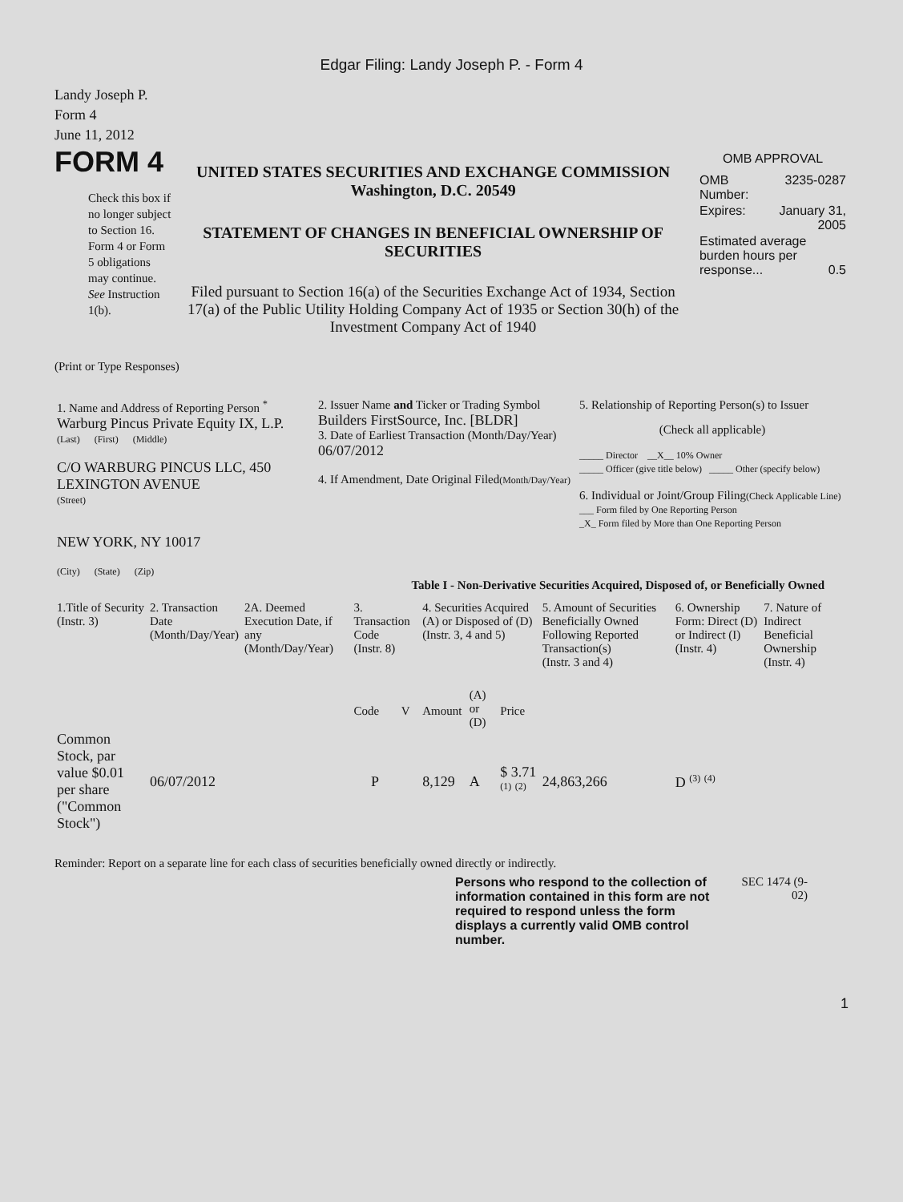Edgar Filing: Landy Joseph P. - Form 4
Landy Joseph P.
Form 4
June 11, 2012
FORM 4
Check this box if no longer subject to Section 16. Form 4 or Form 5 obligations may continue. See Instruction 1(b).
UNITED STATES SECURITIES AND EXCHANGE COMMISSION
Washington, D.C. 20549
STATEMENT OF CHANGES IN BENEFICIAL OWNERSHIP OF SECURITIES
Filed pursuant to Section 16(a) of the Securities Exchange Act of 1934, Section 17(a) of the Public Utility Holding Company Act of 1935 or Section 30(h) of the Investment Company Act of 1940
OMB APPROVAL
| OMB Number: | 3235-0287 |
| Expires: | January 31, 2005 |
| Estimated average burden hours per response... 0.5 | |
(Print or Type Responses)
| 1. Name and Address of Reporting Person <sup>*</sup> Warburg Pincus Private Equity IX, L.P. (Last) (First) (Middle) C/O WARBURG PINCUS LLC, 450 LEXINGTON AVENUE (Street) NEW YORK, NY 10017 (City) (State) (Zip) | 2. Issuer Name and Ticker or Trading Symbol Builders FirstSource, Inc. [BLDR] 3. Date of Earliest Transaction (Month/Day/Year) 06/07/2012 4. If Amendment, Date Original Filed (Month/Day/Year) | 5. Relationship of Reporting Person(s) to Issuer (Check all applicable) _____ Director __X__ 10% Owner _____ Officer (give title below) _____ Other (specify below) 6. Individual or Joint/Group Filing (Check Applicable Line) ___ Form filed by One Reporting Person _X_ Form filed by More than One Reporting Person |
Table I - Non-Derivative Securities Acquired, Disposed of, or Beneficially Owned
| 1.Title of Security (Instr. 3) | 2. Transaction Date (Month/Day/Year) | 2A. Deemed Execution Date, if any (Month/Day/Year) | 3. Transaction Code (Instr. 8) | | 4. Securities Acquired (A) or Disposed of (D) (Instr. 3, 4 and 5) | | | 5. Amount of Securities Beneficially Owned Following Reported Transaction(s) (Instr. 3 and 4) | 6. Ownership Form: Direct (D) or Indirect (I) (Instr. 4) | 7. Nature of Indirect Beneficial Ownership (Instr. 4) |
| --- | --- | --- | --- | --- | --- | --- | --- | --- | --- | --- |
| | | | Code | V | Amount | (A) or (D) | Price | | | |
| Common Stock, par value $0.01 per share ("Common Stock") | 06/07/2012 | | P | | 8,129 | A | $ 3.71 <sup>(1)</sup> <sup>(2)</sup> | 24,863,266 | D <sup>(3)</sup> <sup>(4)</sup> | |
Reminder: Report on a separate line for each class of securities beneficially owned directly or indirectly.
Persons who respond to the collection of information contained in this form are not required to respond unless the form displays a currently valid OMB control number.
SEC 1474 (9-02)
1